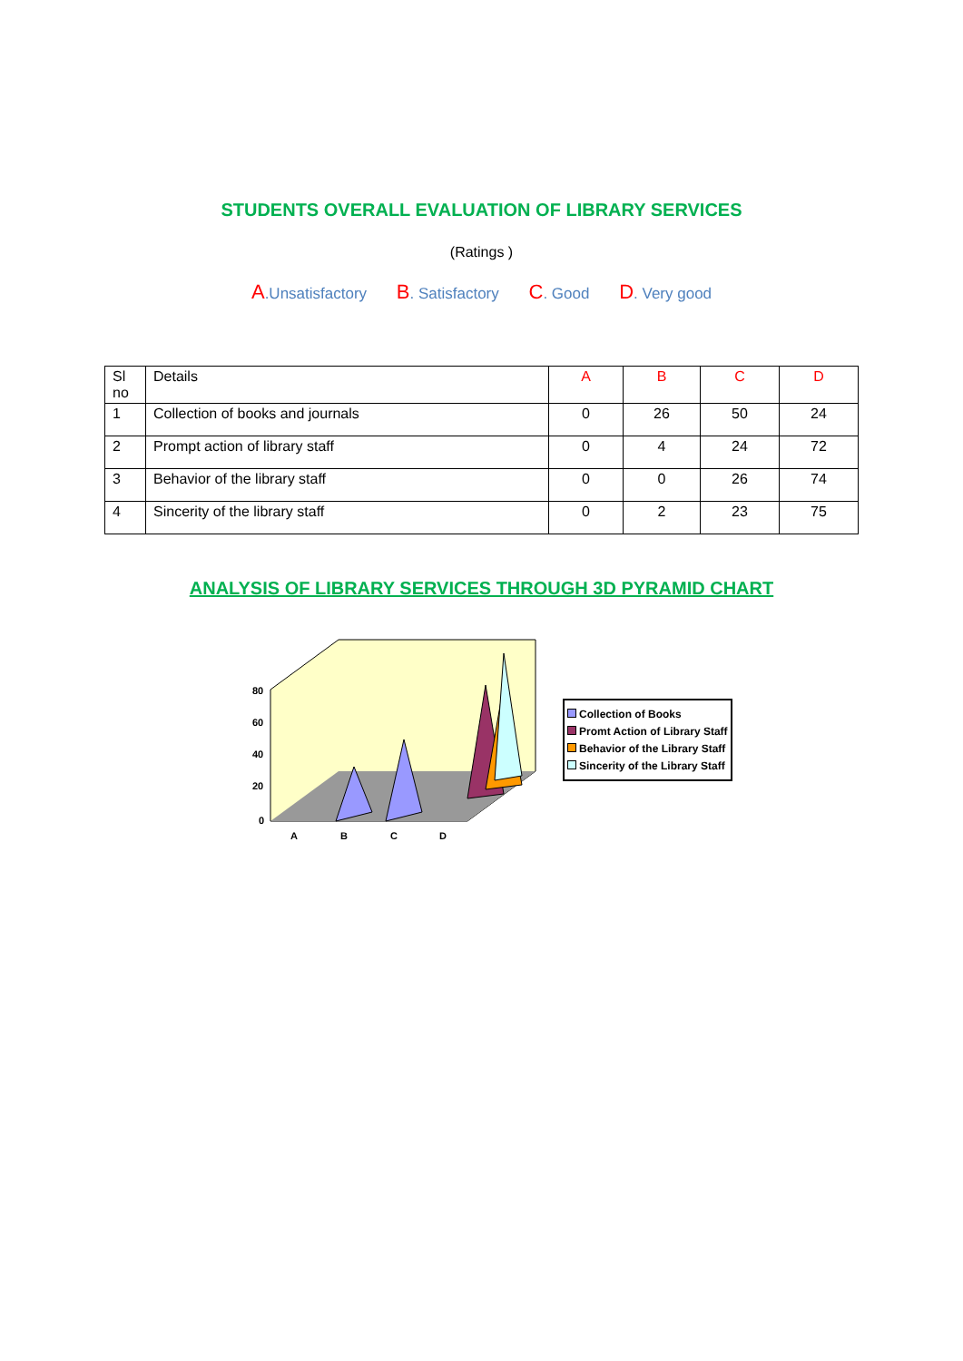STUDENTS OVERALL EVALUATION OF LIBRARY SERVICES
(Ratings )
A.Unsatisfactory B. Satisfactory C. Good D. Very good
| Sl no | Details | A | B | C | D |
| --- | --- | --- | --- | --- | --- |
| 1 | Collection of books and journals | 0 | 26 | 50 | 24 |
| 2 | Prompt action of library staff | 0 | 4 | 24 | 72 |
| 3 | Behavior of the library staff | 0 | 0 | 26 | 74 |
| 4 | Sincerity of the library staff | 0 | 2 | 23 | 75 |
ANALYSIS OF LIBRARY SERVICES THROUGH 3D PYRAMID CHART
80
60
40
20
0
A
B
C
D
Collection of Books
Promt Action of Library Staff
Behavior of the Library Staff
Sincerity of the Library Staff